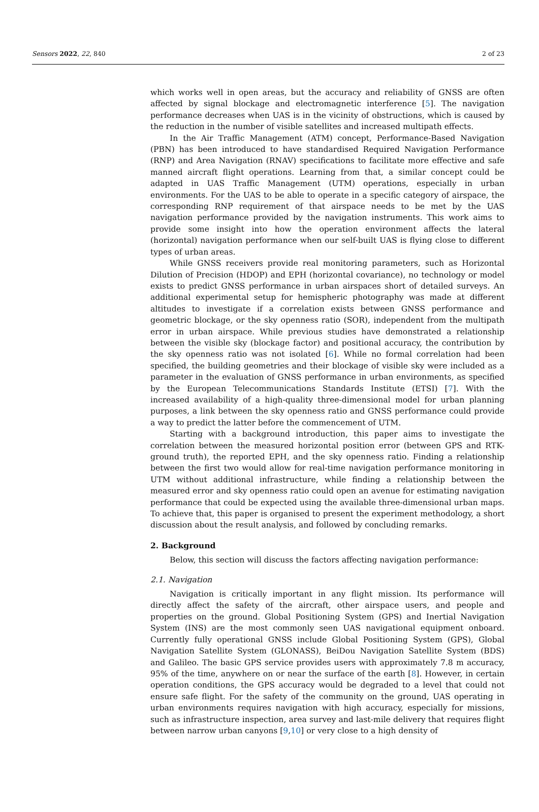Sensors 2022, 22, 840 2 of 23
which works well in open areas, but the accuracy and reliability of GNSS are often affected by signal blockage and electromagnetic interference [5]. The navigation performance decreases when UAS is in the vicinity of obstructions, which is caused by the reduction in the number of visible satellites and increased multipath effects.
In the Air Traffic Management (ATM) concept, Performance-Based Navigation (PBN) has been introduced to have standardised Required Navigation Performance (RNP) and Area Navigation (RNAV) specifications to facilitate more effective and safe manned aircraft flight operations. Learning from that, a similar concept could be adapted in UAS Traffic Management (UTM) operations, especially in urban environments. For the UAS to be able to operate in a specific category of airspace, the corresponding RNP requirement of that airspace needs to be met by the UAS navigation performance provided by the navigation instruments. This work aims to provide some insight into how the operation environment affects the lateral (horizontal) navigation performance when our self-built UAS is flying close to different types of urban areas.
While GNSS receivers provide real monitoring parameters, such as Horizontal Dilution of Precision (HDOP) and EPH (horizontal covariance), no technology or model exists to predict GNSS performance in urban airspaces short of detailed surveys. An additional experimental setup for hemispheric photography was made at different altitudes to investigate if a correlation exists between GNSS performance and geometric blockage, or the sky openness ratio (SOR), independent from the multipath error in urban airspace. While previous studies have demonstrated a relationship between the visible sky (blockage factor) and positional accuracy, the contribution by the sky openness ratio was not isolated [6]. While no formal correlation had been specified, the building geometries and their blockage of visible sky were included as a parameter in the evaluation of GNSS performance in urban environments, as specified by the European Telecommunications Standards Institute (ETSI) [7]. With the increased availability of a high-quality three-dimensional model for urban planning purposes, a link between the sky openness ratio and GNSS performance could provide a way to predict the latter before the commencement of UTM.
Starting with a background introduction, this paper aims to investigate the correlation between the measured horizontal position error (between GPS and RTK-ground truth), the reported EPH, and the sky openness ratio. Finding a relationship between the first two would allow for real-time navigation performance monitoring in UTM without additional infrastructure, while finding a relationship between the measured error and sky openness ratio could open an avenue for estimating navigation performance that could be expected using the available three-dimensional urban maps. To achieve that, this paper is organised to present the experiment methodology, a short discussion about the result analysis, and followed by concluding remarks.
2. Background
Below, this section will discuss the factors affecting navigation performance:
2.1. Navigation
Navigation is critically important in any flight mission. Its performance will directly affect the safety of the aircraft, other airspace users, and people and properties on the ground. Global Positioning System (GPS) and Inertial Navigation System (INS) are the most commonly seen UAS navigational equipment onboard. Currently fully operational GNSS include Global Positioning System (GPS), Global Navigation Satellite System (GLONASS), BeiDou Navigation Satellite System (BDS) and Galileo. The basic GPS service provides users with approximately 7.8 m accuracy, 95% of the time, anywhere on or near the surface of the earth [8]. However, in certain operation conditions, the GPS accuracy would be degraded to a level that could not ensure safe flight. For the safety of the community on the ground, UAS operating in urban environments requires navigation with high accuracy, especially for missions, such as infrastructure inspection, area survey and last-mile delivery that requires flight between narrow urban canyons [9,10] or very close to a high density of